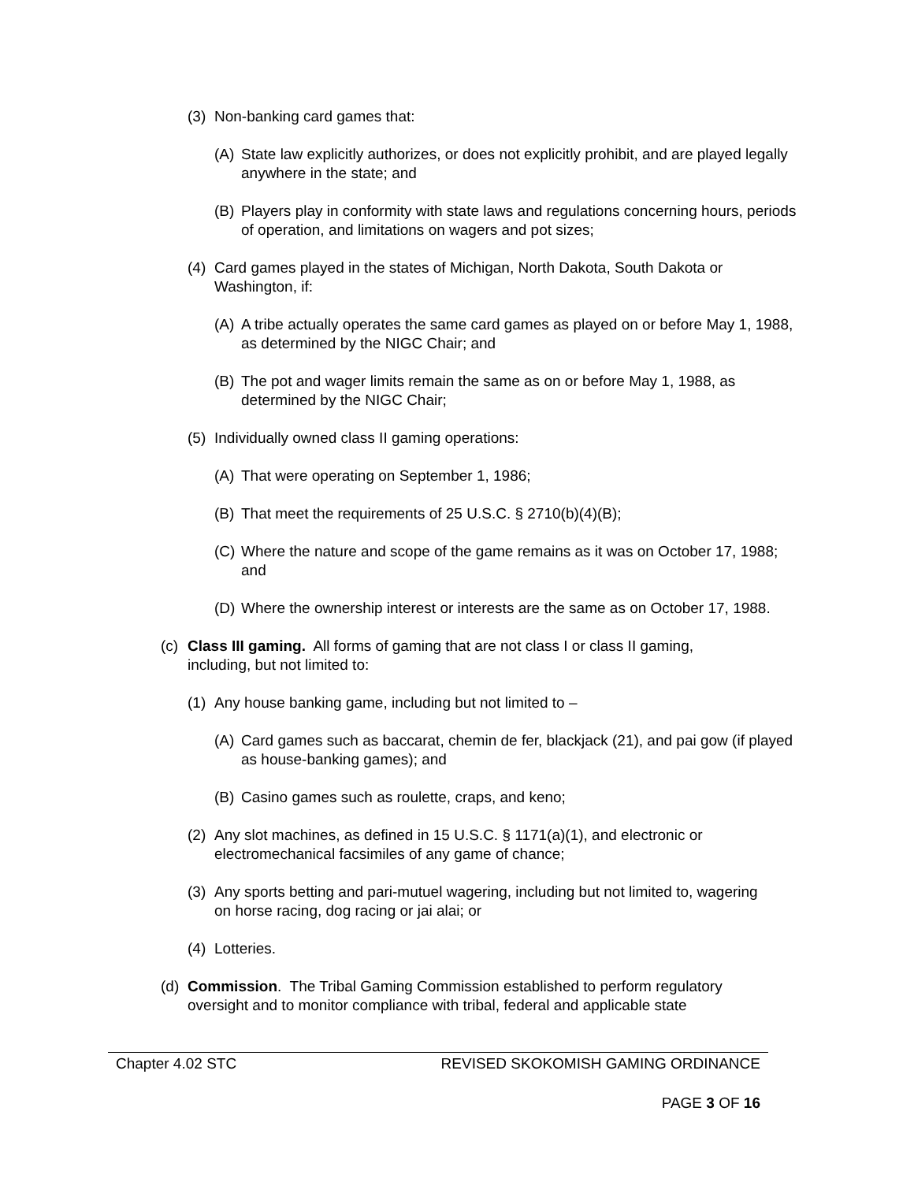(3) Non-banking card games that:
(A) State law explicitly authorizes, or does not explicitly prohibit, and are played legally anywhere in the state; and
(B) Players play in conformity with state laws and regulations concerning hours, periods of operation, and limitations on wagers and pot sizes;
(4) Card games played in the states of Michigan, North Dakota, South Dakota or Washington, if:
(A) A tribe actually operates the same card games as played on or before May 1, 1988, as determined by the NIGC Chair; and
(B) The pot and wager limits remain the same as on or before May 1, 1988, as determined by the NIGC Chair;
(5) Individually owned class II gaming operations:
(A) That were operating on September 1, 1986;
(B) That meet the requirements of 25 U.S.C. § 2710(b)(4)(B);
(C) Where the nature and scope of the game remains as it was on October 17, 1988; and
(D) Where the ownership interest or interests are the same as on October 17, 1988.
(c) Class III gaming. All forms of gaming that are not class I or class II gaming, including, but not limited to:
(1) Any house banking game, including but not limited to –
(A) Card games such as baccarat, chemin de fer, blackjack (21), and pai gow (if played as house-banking games); and
(B) Casino games such as roulette, craps, and keno;
(2) Any slot machines, as defined in 15 U.S.C. § 1171(a)(1), and electronic or electromechanical facsimiles of any game of chance;
(3) Any sports betting and pari-mutuel wagering, including but not limited to, wagering on horse racing, dog racing or jai alai; or
(4) Lotteries.
(d) Commission. The Tribal Gaming Commission established to perform regulatory oversight and to monitor compliance with tribal, federal and applicable state
Chapter 4.02 STC REVISED SKOKOMISH GAMING ORDINANCE
PAGE 3 OF 16